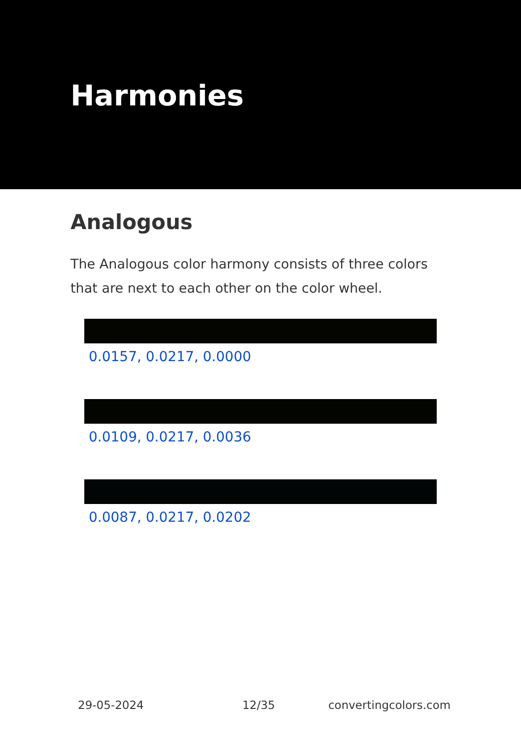Harmonies
Analogous
The Analogous color harmony consists of three colors that are next to each other on the color wheel.
0.0157, 0.0217, 0.0000
0.0109, 0.0217, 0.0036
0.0087, 0.0217, 0.0202
29-05-2024 12/35 convertingcolors.com